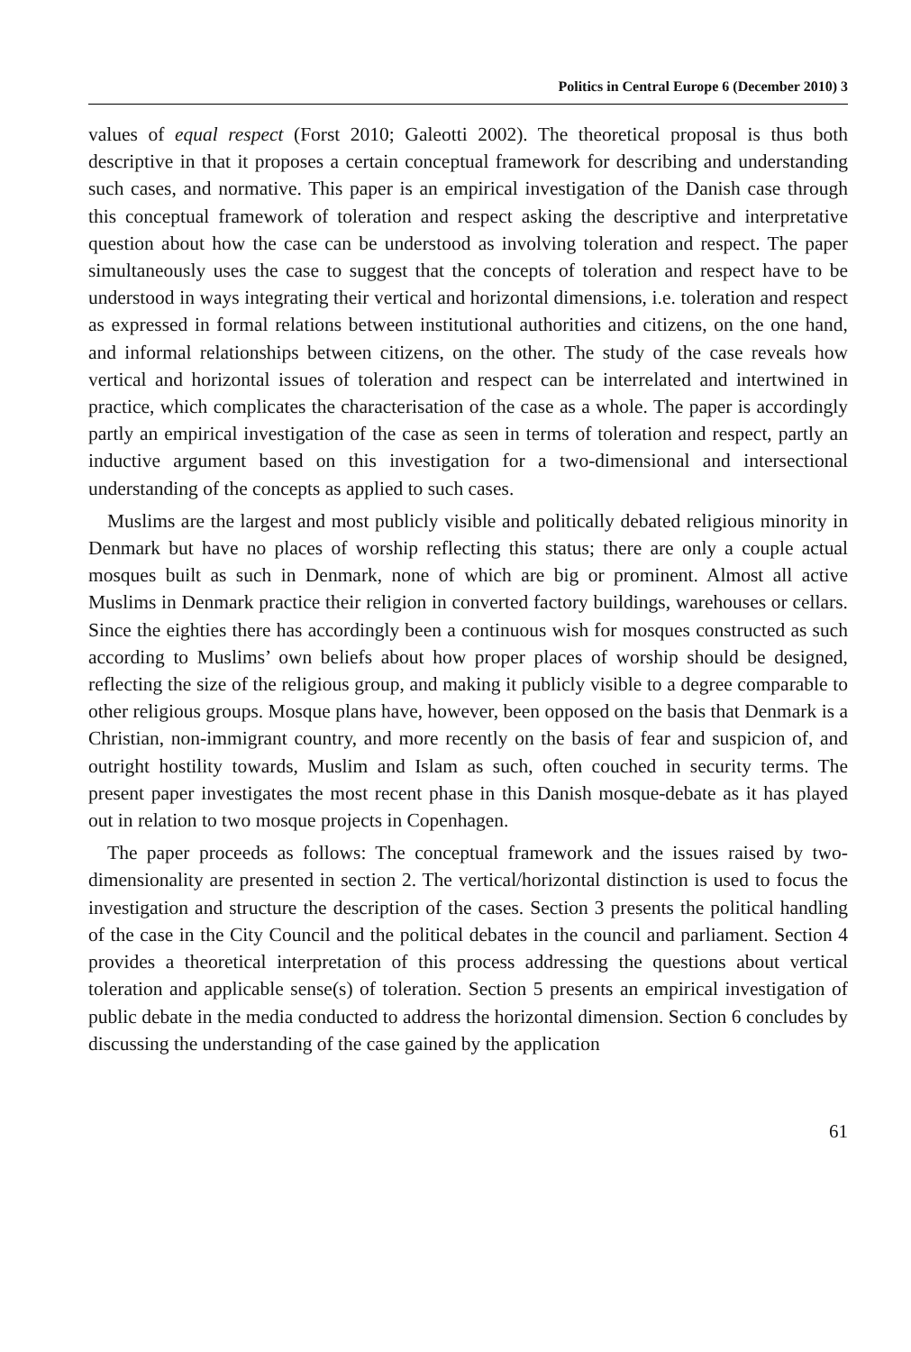Politics in Central Europe 6 (December 2010) 3
values of equal respect (Forst 2010; Galeotti 2002). The theoretical proposal is thus both descriptive in that it proposes a certain conceptual framework for describing and understanding such cases, and normative. This paper is an empirical investigation of the Danish case through this conceptual framework of toleration and respect asking the descriptive and interpretative question about how the case can be understood as involving toleration and respect. The paper simultaneously uses the case to suggest that the concepts of toleration and respect have to be understood in ways integrating their vertical and horizontal dimensions, i.e. toleration and respect as expressed in formal relations between institutional authorities and citizens, on the one hand, and informal relationships between citizens, on the other. The study of the case reveals how vertical and horizontal issues of toleration and respect can be interrelated and intertwined in practice, which complicates the characterisation of the case as a whole. The paper is accordingly partly an empirical investigation of the case as seen in terms of toleration and respect, partly an inductive argument based on this investigation for a two-dimensional and intersectional understanding of the concepts as applied to such cases.
Muslims are the largest and most publicly visible and politically debated religious minority in Denmark but have no places of worship reflecting this status; there are only a couple actual mosques built as such in Denmark, none of which are big or prominent. Almost all active Muslims in Denmark practice their religion in converted factory buildings, warehouses or cellars. Since the eighties there has accordingly been a continuous wish for mosques constructed as such according to Muslims’ own beliefs about how proper places of worship should be designed, reflecting the size of the religious group, and making it publicly visible to a degree comparable to other religious groups. Mosque plans have, however, been opposed on the basis that Denmark is a Christian, non-immigrant country, and more recently on the basis of fear and suspicion of, and outright hostility towards, Muslim and Islam as such, often couched in security terms. The present paper investigates the most recent phase in this Danish mosque-debate as it has played out in relation to two mosque projects in Copenhagen.
The paper proceeds as follows: The conceptual framework and the issues raised by two-dimensionality are presented in section 2. The vertical/horizontal distinction is used to focus the investigation and structure the description of the cases. Section 3 presents the political handling of the case in the City Council and the political debates in the council and parliament. Section 4 provides a theoretical interpretation of this process addressing the questions about vertical toleration and applicable sense(s) of toleration. Section 5 presents an empirical investigation of public debate in the media conducted to address the horizontal dimension. Section 6 concludes by discussing the understanding of the case gained by the application
61